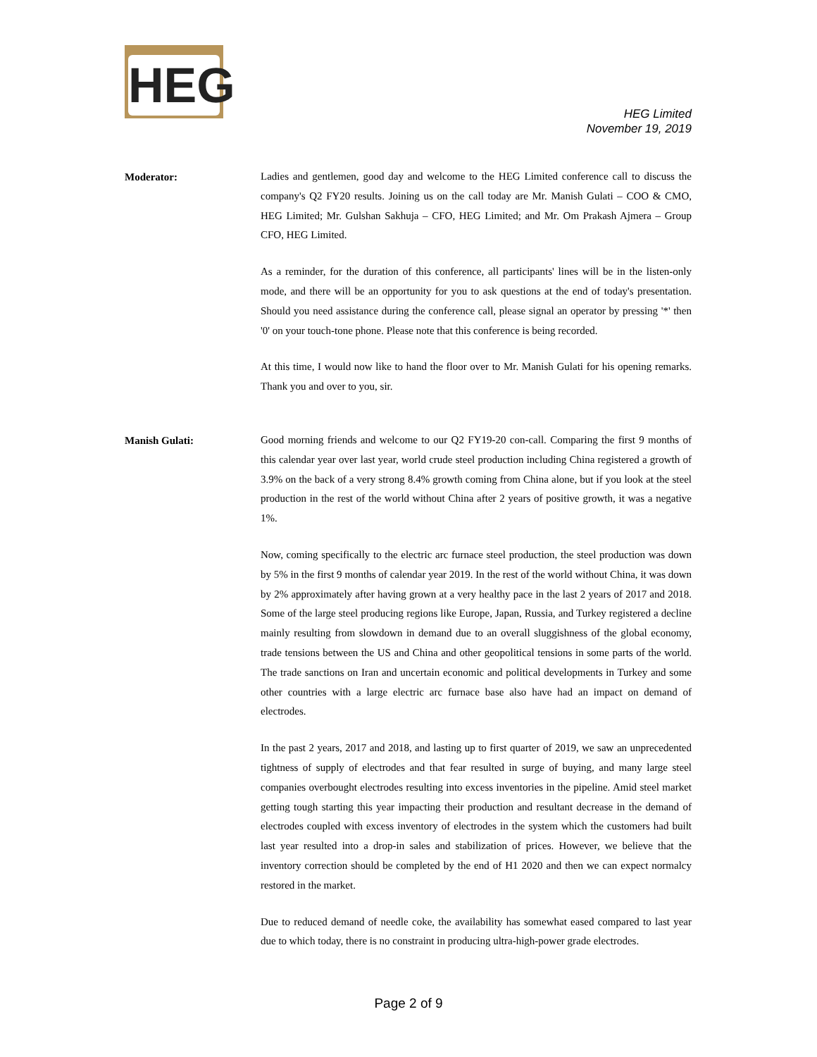HEG
HEG Limited
November 19, 2019
Moderator:
Ladies and gentlemen, good day and welcome to the HEG Limited conference call to discuss the company's Q2 FY20 results. Joining us on the call today are Mr. Manish Gulati – COO & CMO, HEG Limited; Mr. Gulshan Sakhuja – CFO, HEG Limited; and Mr. Om Prakash Ajmera – Group CFO, HEG Limited.
As a reminder, for the duration of this conference, all participants' lines will be in the listen-only mode, and there will be an opportunity for you to ask questions at the end of today's presentation. Should you need assistance during the conference call, please signal an operator by pressing '*' then '0' on your touch-tone phone. Please note that this conference is being recorded.
At this time, I would now like to hand the floor over to Mr. Manish Gulati for his opening remarks. Thank you and over to you, sir.
Manish Gulati:
Good morning friends and welcome to our Q2 FY19-20 con-call. Comparing the first 9 months of this calendar year over last year, world crude steel production including China registered a growth of 3.9% on the back of a very strong 8.4% growth coming from China alone, but if you look at the steel production in the rest of the world without China after 2 years of positive growth, it was a negative 1%.
Now, coming specifically to the electric arc furnace steel production, the steel production was down by 5% in the first 9 months of calendar year 2019. In the rest of the world without China, it was down by 2% approximately after having grown at a very healthy pace in the last 2 years of 2017 and 2018. Some of the large steel producing regions like Europe, Japan, Russia, and Turkey registered a decline mainly resulting from slowdown in demand due to an overall sluggishness of the global economy, trade tensions between the US and China and other geopolitical tensions in some parts of the world. The trade sanctions on Iran and uncertain economic and political developments in Turkey and some other countries with a large electric arc furnace base also have had an impact on demand of electrodes.
In the past 2 years, 2017 and 2018, and lasting up to first quarter of 2019, we saw an unprecedented tightness of supply of electrodes and that fear resulted in surge of buying, and many large steel companies overbought electrodes resulting into excess inventories in the pipeline. Amid steel market getting tough starting this year impacting their production and resultant decrease in the demand of electrodes coupled with excess inventory of electrodes in the system which the customers had built last year resulted into a drop-in sales and stabilization of prices. However, we believe that the inventory correction should be completed by the end of H1 2020 and then we can expect normalcy restored in the market.
Due to reduced demand of needle coke, the availability has somewhat eased compared to last year due to which today, there is no constraint in producing ultra-high-power grade electrodes.
Page 2 of 9